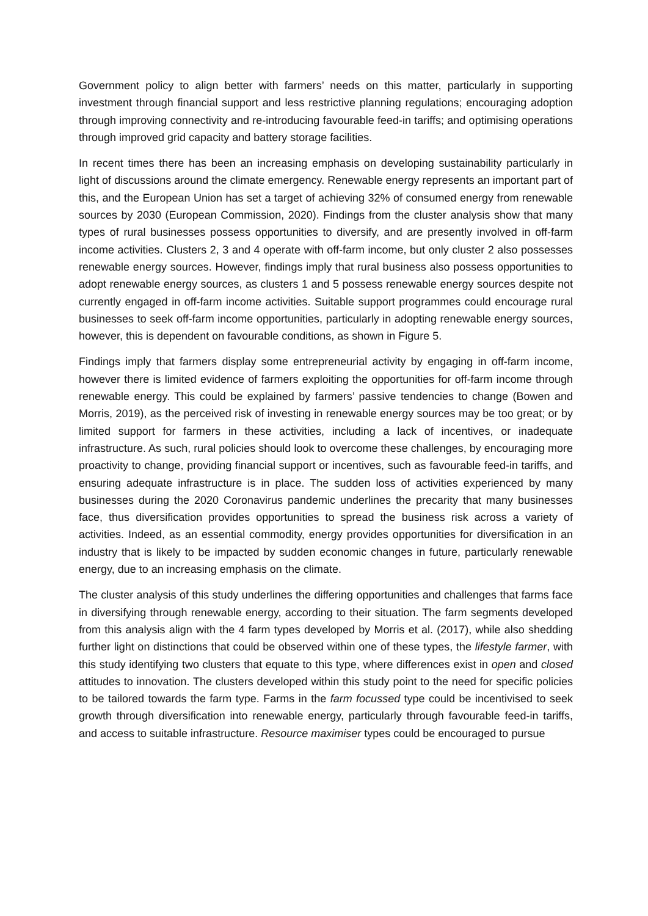Government policy to align better with farmers’ needs on this matter, particularly in supporting investment through financial support and less restrictive planning regulations; encouraging adoption through improving connectivity and re-introducing favourable feed-in tariffs; and optimising operations through improved grid capacity and battery storage facilities.
In recent times there has been an increasing emphasis on developing sustainability particularly in light of discussions around the climate emergency. Renewable energy represents an important part of this, and the European Union has set a target of achieving 32% of consumed energy from renewable sources by 2030 (European Commission, 2020). Findings from the cluster analysis show that many types of rural businesses possess opportunities to diversify, and are presently involved in off-farm income activities. Clusters 2, 3 and 4 operate with off-farm income, but only cluster 2 also possesses renewable energy sources. However, findings imply that rural business also possess opportunities to adopt renewable energy sources, as clusters 1 and 5 possess renewable energy sources despite not currently engaged in off-farm income activities. Suitable support programmes could encourage rural businesses to seek off-farm income opportunities, particularly in adopting renewable energy sources, however, this is dependent on favourable conditions, as shown in Figure 5.
Findings imply that farmers display some entrepreneurial activity by engaging in off-farm income, however there is limited evidence of farmers exploiting the opportunities for off-farm income through renewable energy. This could be explained by farmers’ passive tendencies to change (Bowen and Morris, 2019), as the perceived risk of investing in renewable energy sources may be too great; or by limited support for farmers in these activities, including a lack of incentives, or inadequate infrastructure. As such, rural policies should look to overcome these challenges, by encouraging more proactivity to change, providing financial support or incentives, such as favourable feed-in tariffs, and ensuring adequate infrastructure is in place. The sudden loss of activities experienced by many businesses during the 2020 Coronavirus pandemic underlines the precarity that many businesses face, thus diversification provides opportunities to spread the business risk across a variety of activities. Indeed, as an essential commodity, energy provides opportunities for diversification in an industry that is likely to be impacted by sudden economic changes in future, particularly renewable energy, due to an increasing emphasis on the climate.
The cluster analysis of this study underlines the differing opportunities and challenges that farms face in diversifying through renewable energy, according to their situation. The farm segments developed from this analysis align with the 4 farm types developed by Morris et al. (2017), while also shedding further light on distinctions that could be observed within one of these types, the lifestyle farmer, with this study identifying two clusters that equate to this type, where differences exist in open and closed attitudes to innovation. The clusters developed within this study point to the need for specific policies to be tailored towards the farm type. Farms in the farm focussed type could be incentivised to seek growth through diversification into renewable energy, particularly through favourable feed-in tariffs, and access to suitable infrastructure. Resource maximiser types could be encouraged to pursue